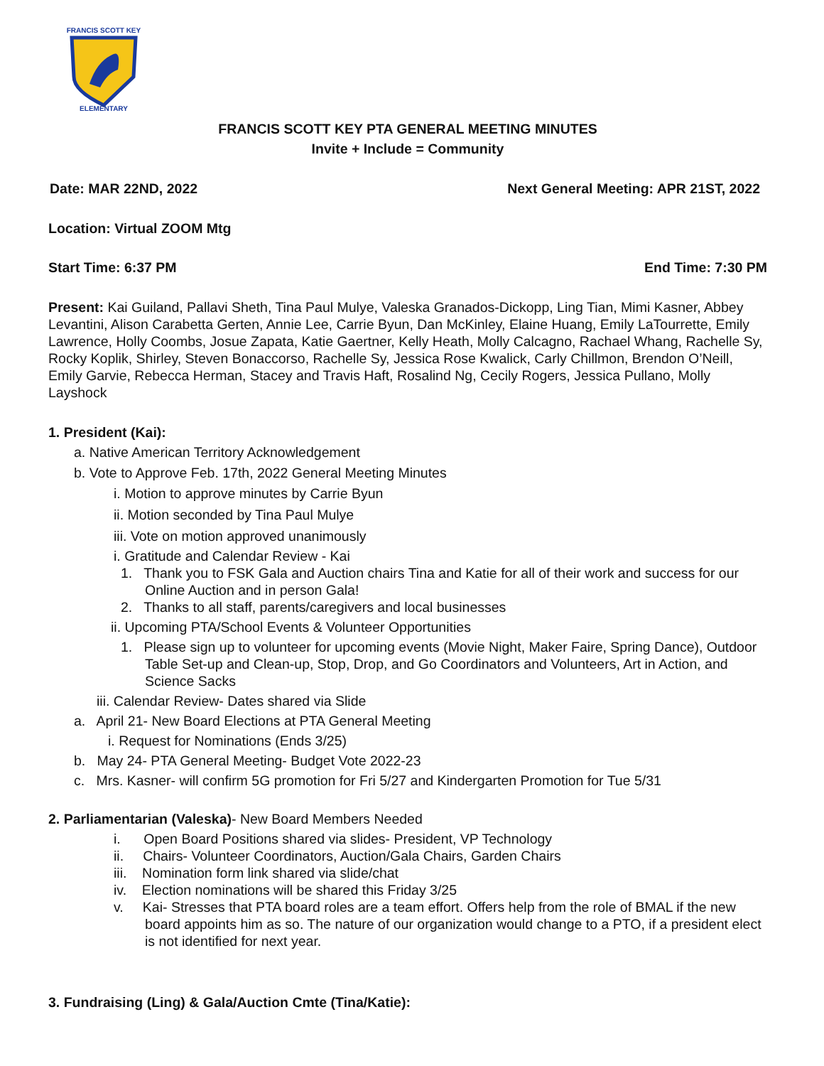ELEMENTARY
FRANCIS SCOTT KEY
FRANCIS SCOTT KEY PTA GENERAL MEETING MINUTES
Invite + Include = Community
Date: MAR 22ND, 2022 Next General Meeting: APR 21ST, 2022
Location: Virtual ZOOM Mtg
Start Time: 6:37 PM End Time: 7:30 PM
Present: Kai Guiland, Pallavi Sheth, Tina Paul Mulye, Valeska Granados-Dickopp, Ling Tian, Mimi Kasner, Abbey Levantini, Alison Carabetta Gerten, Annie Lee, Carrie Byun, Dan McKinley, Elaine Huang, Emily LaTourrette, Emily Lawrence, Holly Coombs, Josue Zapata, Katie Gaertner, Kelly Heath, Molly Calcagno, Rachael Whang, Rachelle Sy, Rocky Koplik, Shirley, Steven Bonaccorso, Rachelle Sy, Jessica Rose Kwalick, Carly Chillmon, Brendon O’Neill, Emily Garvie, Rebecca Herman, Stacey and Travis Haft, Rosalind Ng, Cecily Rogers, Jessica Pullano, Molly Layshock
1. President (Kai):
a. Native American Territory Acknowledgement
b. Vote to Approve Feb. 17th, 2022 General Meeting Minutes
i. Motion to approve minutes by Carrie Byun
ii. Motion seconded by Tina Paul Mulye
iii. Vote on motion approved unanimously
i. Gratitude and Calendar Review - Kai
1. Thank you to FSK Gala and Auction chairs Tina and Katie for all of their work and success for our Online Auction and in person Gala!
2. Thanks to all staff, parents/caregivers and local businesses
ii. Upcoming PTA/School Events & Volunteer Opportunities
1. Please sign up to volunteer for upcoming events (Movie Night, Maker Faire, Spring Dance), Outdoor Table Set-up and Clean-up, Stop, Drop, and Go Coordinators and Volunteers, Art in Action, and Science Sacks
iii. Calendar Review- Dates shared via Slide
a. April 21- New Board Elections at PTA General Meeting
i. Request for Nominations (Ends 3/25)
b. May 24- PTA General Meeting- Budget Vote 2022-23
c. Mrs. Kasner- will confirm 5G promotion for Fri 5/27 and Kindergarten Promotion for Tue 5/31
2. Parliamentarian (Valeska)- New Board Members Needed
i. Open Board Positions shared via slides- President, VP Technology
ii. Chairs- Volunteer Coordinators, Auction/Gala Chairs, Garden Chairs
iii. Nomination form link shared via slide/chat
iv. Election nominations will be shared this Friday 3/25
v. Kai- Stresses that PTA board roles are a team effort. Offers help from the role of BMAL if the new board appoints him as so. The nature of our organization would change to a PTO, if a president elect is not identified for next year.
3. Fundraising (Ling) & Gala/Auction Cmte (Tina/Katie):